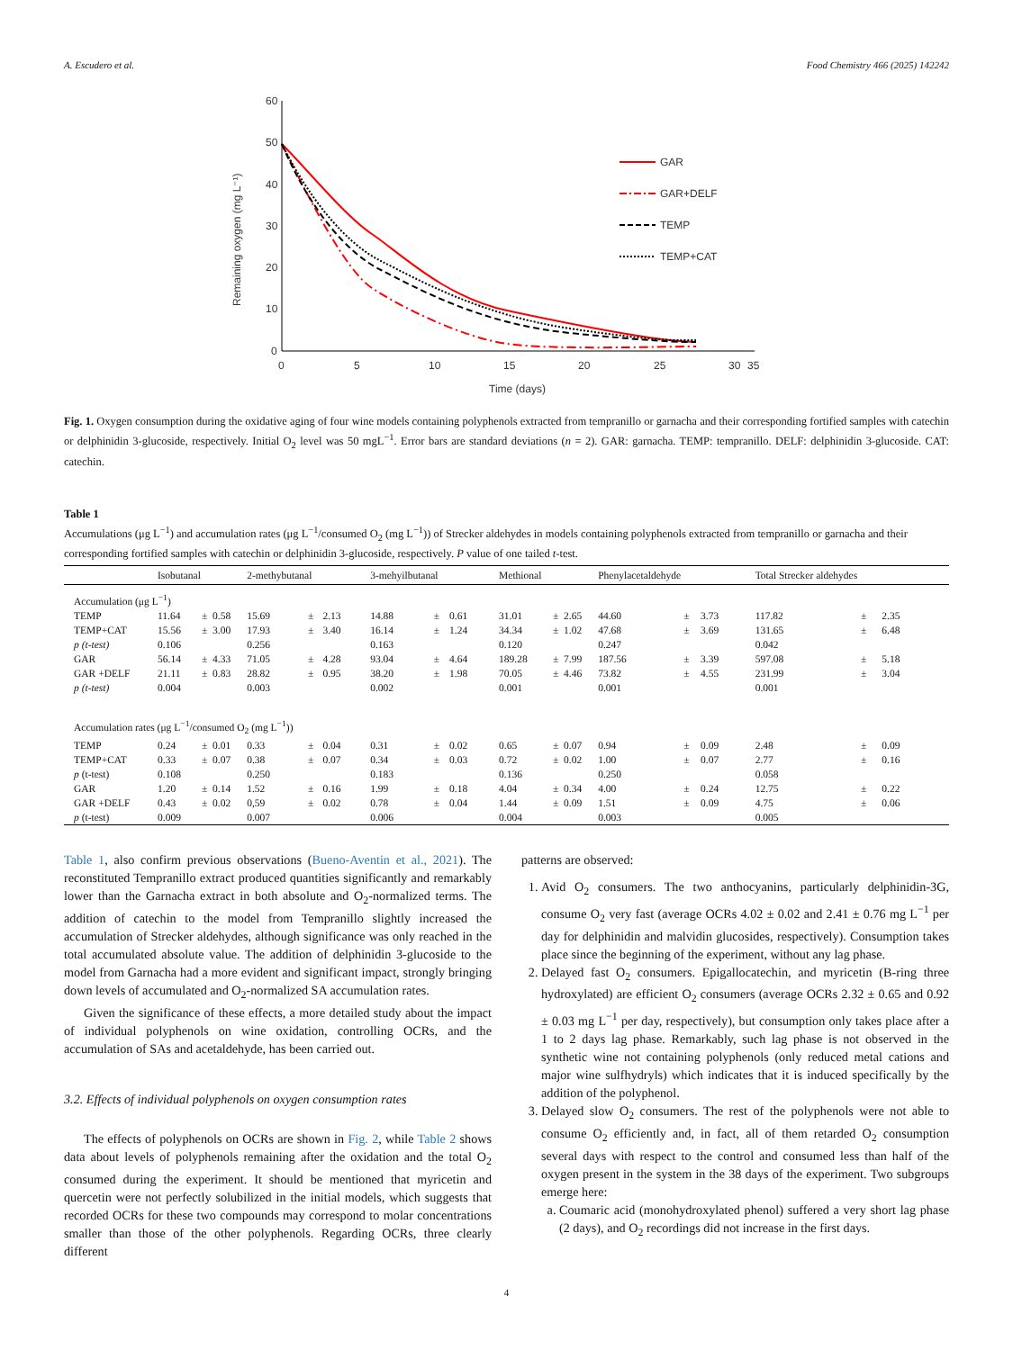A. Escudero et al. Food Chemistry 466 (2025) 142242
60
50
40
30
20
10
0
0
5
10
15
20
25
30
35
Time (days)
Remaining oxygen (mg L⁻¹)
GAR
GAR+DELF
TEMP
TEMP+CAT
Fig. 1. Oxygen consumption during the oxidative aging of four wine models containing polyphenols extracted from tempranillo or garnacha and their corresponding fortified samples with catechin or delphinidin 3-glucoside, respectively. Initial O<sub>2</sub> level was 50 mgL<sup>−1</sup>. Error bars are standard deviations (n = 2). GAR: garnacha. TEMP: tempranillo. DELF: delphinidin 3-glucoside. CAT: catechin.
Table 1
Accumulations (μg L<sup>−1</sup>) and accumulation rates (μg L<sup>−1</sup>/consumed O<sub>2</sub> (mg L<sup>−1</sup>)) of Strecker aldehydes in models containing polyphenols extracted from tempranillo or garnacha and their corresponding fortified samples with catechin or delphinidin 3-glucoside, respectively. P value of one tailed t-test.
| | Isobutanal | | | 2-methybutanal | | | 3-mehyilbutanal | | | Methional | | | Phenylacetaldehyde | | | Total Strecker aldehydes | | |
| --- | --- | --- | --- | --- | --- | --- | --- | --- | --- | --- | --- | --- | --- | --- | --- | --- | --- | --- |
| Accumulation (μg L<sup>−1</sup>) | | | | | | | | | | | | | | | | | | |
| TEMP | 11.64 | ± | 0.58 | 15.69 | ± | 2.13 | 14.88 | ± | 0.61 | 31.01 | ± | 2.65 | 44.60 | ± | 3.73 | 117.82 | ± | 2.35 |
| TEMP+CAT | 15.56 | ± | 3.00 | 17.93 | ± | 3.40 | 16.14 | ± | 1.24 | 34.34 | ± | 1.02 | 47.68 | ± | 3.69 | 131.65 | ± | 6.48 |
| p (t-test) | 0.106 | | | 0.256 | | | 0.163 | | | 0.120 | | | 0.247 | | | 0.042 | | |
| GAR | 56.14 | ± | 4.33 | 71.05 | ± | 4.28 | 93.04 | ± | 4.64 | 189.28 | ± | 7.99 | 187.56 | ± | 3.39 | 597.08 | ± | 5.18 |
| GAR +DELF | 21.11 | ± | 0.83 | 28.82 | ± | 0.95 | 38.20 | ± | 1.98 | 70.05 | ± | 4.46 | 73.82 | ± | 4.55 | 231.99 | ± | 3.04 |
| p (t-test) | 0.004 | | | 0.003 | | | 0.002 | | | 0.001 | | | 0.001 | | | 0.001 | | |
| Accumulation rates (μg L<sup>−1</sup>/consumed O<sub>2</sub> (mg L<sup>−1</sup>)) | | | | | | | | | | | | | | | | | | |
| TEMP | 0.24 | ± | 0.01 | 0.33 | ± | 0.04 | 0.31 | ± | 0.02 | 0.65 | ± | 0.07 | 0.94 | ± | 0.09 | 2.48 | ± | 0.09 |
| TEMP+CAT | 0.33 | ± | 0.07 | 0.38 | ± | 0.07 | 0.34 | ± | 0.03 | 0.72 | ± | 0.02 | 1.00 | ± | 0.07 | 2.77 | ± | 0.16 |
| p (t-test) | 0.108 | | | 0.250 | | | 0.183 | | | 0.136 | | | 0.250 | | | 0.058 | | |
| GAR | 1.20 | ± | 0.14 | 1.52 | ± | 0.16 | 1.99 | ± | 0.18 | 4.04 | ± | 0.34 | 4.00 | ± | 0.24 | 12.75 | ± | 0.22 |
| GAR +DELF | 0.43 | ± | 0.02 | 0,59 | ± | 0.02 | 0.78 | ± | 0.04 | 1.44 | ± | 0.09 | 1.51 | ± | 0.09 | 4.75 | ± | 0.06 |
| p (t-test) | 0.009 | | | 0.007 | | | 0.006 | | | 0.004 | | | 0.003 | | | 0.005 | | |
Table 1, also confirm previous observations (Bueno-Aventin et al., 2021). The reconstituted Tempranillo extract produced quantities significantly and remarkably lower than the Garnacha extract in both absolute and O<sub>2</sub>-normalized terms. The addition of catechin to the model from Tempranillo slightly increased the accumulation of Strecker aldehydes, although significance was only reached in the total accumulated absolute value. The addition of delphinidin 3-glucoside to the model from Garnacha had a more evident and significant impact, strongly bringing down levels of accumulated and O<sub>2</sub>-normalized SA accumulation rates.
Given the significance of these effects, a more detailed study about the impact of individual polyphenols on wine oxidation, controlling OCRs, and the accumulation of SAs and acetaldehyde, has been carried out.
3.2. Effects of individual polyphenols on oxygen consumption rates
The effects of polyphenols on OCRs are shown in Fig. 2, while Table 2 shows data about levels of polyphenols remaining after the oxidation and the total O<sub>2</sub> consumed during the experiment. It should be mentioned that myricetin and quercetin were not perfectly solubilized in the initial models, which suggests that recorded OCRs for these two compounds may correspond to molar concentrations smaller than those of the other polyphenols. Regarding OCRs, three clearly different
patterns are observed:
1. Avid O<sub>2</sub> consumers. The two anthocyanins, particularly delphinidin-3G, consume O<sub>2</sub> very fast (average OCRs 4.02 ± 0.02 and 2.41 ± 0.76 mg L<sup>−1</sup> per day for delphinidin and malvidin glucosides, respectively). Consumption takes place since the beginning of the experiment, without any lag phase.
2. Delayed fast O<sub>2</sub> consumers. Epigallocatechin, and myricetin (B-ring three hydroxylated) are efficient O<sub>2</sub> consumers (average OCRs 2.32 ± 0.65 and 0.92 ± 0.03 mg L<sup>−1</sup> per day, respectively), but consumption only takes place after a 1 to 2 days lag phase. Remarkably, such lag phase is not observed in the synthetic wine not containing polyphenols (only reduced metal cations and major wine sulfhydryls) which indicates that it is induced specifically by the addition of the polyphenol.
3. Delayed slow O<sub>2</sub> consumers. The rest of the polyphenols were not able to consume O<sub>2</sub> efficiently and, in fact, all of them retarded O<sub>2</sub> consumption several days with respect to the control and consumed less than half of the oxygen present in the system in the 38 days of the experiment. Two subgroups emerge here:
a. Coumaric acid (monohydroxylated phenol) suffered a very short lag phase (2 days), and O<sub>2</sub> recordings did not increase in the first days.
4